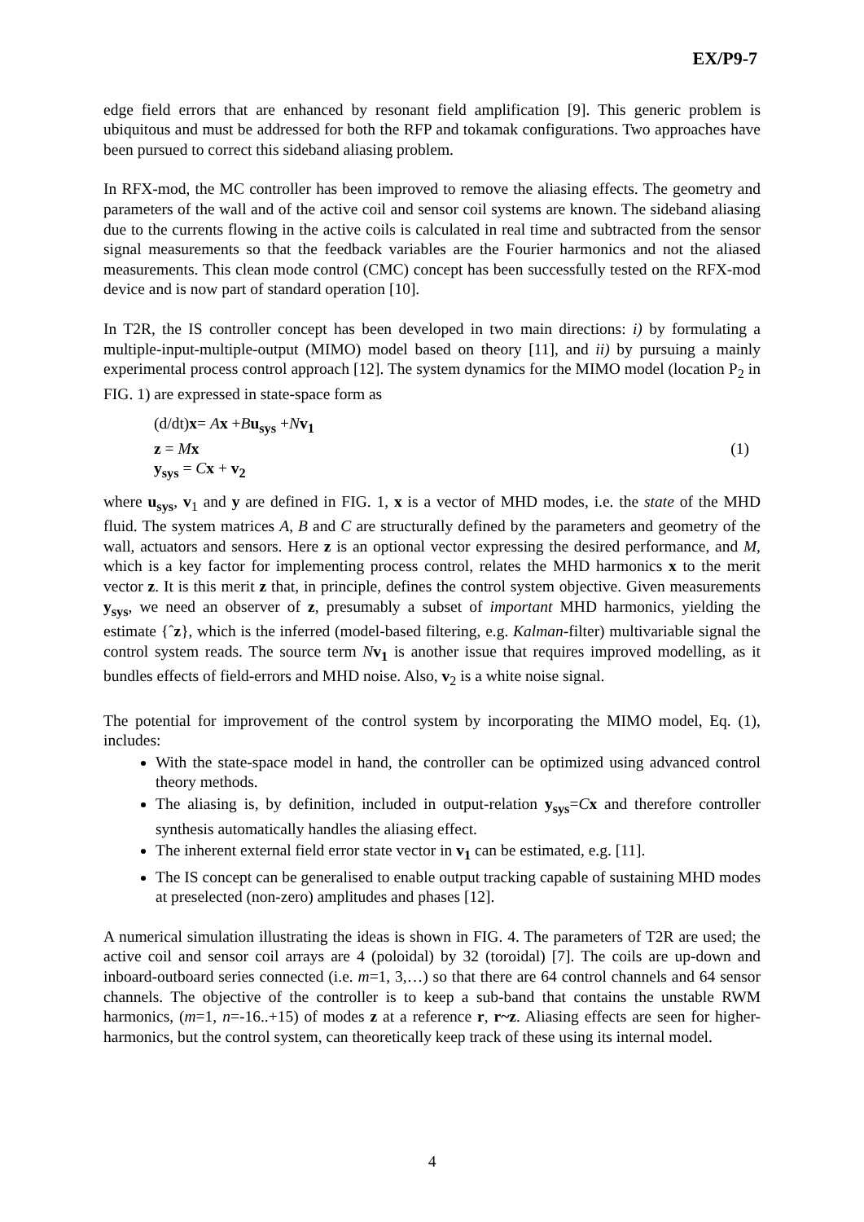EX/P9-7
edge field errors that are enhanced by resonant field amplification [9]. This generic problem is ubiquitous and must be addressed for both the RFP and tokamak configurations. Two approaches have been pursued to correct this sideband aliasing problem.
In RFX-mod, the MC controller has been improved to remove the aliasing effects. The geometry and parameters of the wall and of the active coil and sensor coil systems are known. The sideband aliasing due to the currents flowing in the active coils is calculated in real time and subtracted from the sensor signal measurements so that the feedback variables are the Fourier harmonics and not the aliased measurements. This clean mode control (CMC) concept has been successfully tested on the RFX-mod device and is now part of standard operation [10].
In T2R, the IS controller concept has been developed in two main directions: i) by formulating a multiple-input-multiple-output (MIMO) model based on theory [11], and ii) by pursuing a mainly experimental process control approach [12]. The system dynamics for the MIMO model (location P<sub>2</sub> in FIG. 1) are expressed in state-space form as
(d/dt)x= Ax +Bu<sub>sys</sub> +Nv<sub>1</sub>
z = Mx
y<sub>sys</sub> = Cx + v<sub>2</sub>
(1)
where u<sub>sys</sub>, v<sub>1</sub> and y are defined in FIG. 1, x is a vector of MHD modes, i.e. the state of the MHD fluid. The system matrices A, B and C are structurally defined by the parameters and geometry of the wall, actuators and sensors. Here z is an optional vector expressing the desired performance, and M, which is a key factor for implementing process control, relates the MHD harmonics x to the merit vector z. It is this merit z that, in principle, defines the control system objective. Given measurements y<sub>sys</sub>, we need an observer of z, presumably a subset of important MHD harmonics, yielding the estimate {ˆz}, which is the inferred (model-based filtering, e.g. Kalman-filter) multivariable signal the control system reads. The source term Nv<sub>1</sub> is another issue that requires improved modelling, as it bundles effects of field-errors and MHD noise. Also, v<sub>2</sub> is a white noise signal.
The potential for improvement of the control system by incorporating the MIMO model, Eq. (1), includes:
With the state-space model in hand, the controller can be optimized using advanced control theory methods.
The aliasing is, by definition, included in output-relation y<sub>sys</sub>=Cx and therefore controller synthesis automatically handles the aliasing effect.
The inherent external field error state vector in v<sub>1</sub> can be estimated, e.g. [11].
The IS concept can be generalised to enable output tracking capable of sustaining MHD modes at preselected (non-zero) amplitudes and phases [12].
A numerical simulation illustrating the ideas is shown in FIG. 4. The parameters of T2R are used; the active coil and sensor coil arrays are 4 (poloidal) by 32 (toroidal) [7]. The coils are up-down and inboard-outboard series connected (i.e. m=1, 3,…) so that there are 64 control channels and 64 sensor channels. The objective of the controller is to keep a sub-band that contains the unstable RWM harmonics, (m=1, n=-16..+15) of modes z at a reference r, r~z. Aliasing effects are seen for higher-harmonics, but the control system, can theoretically keep track of these using its internal model.
4